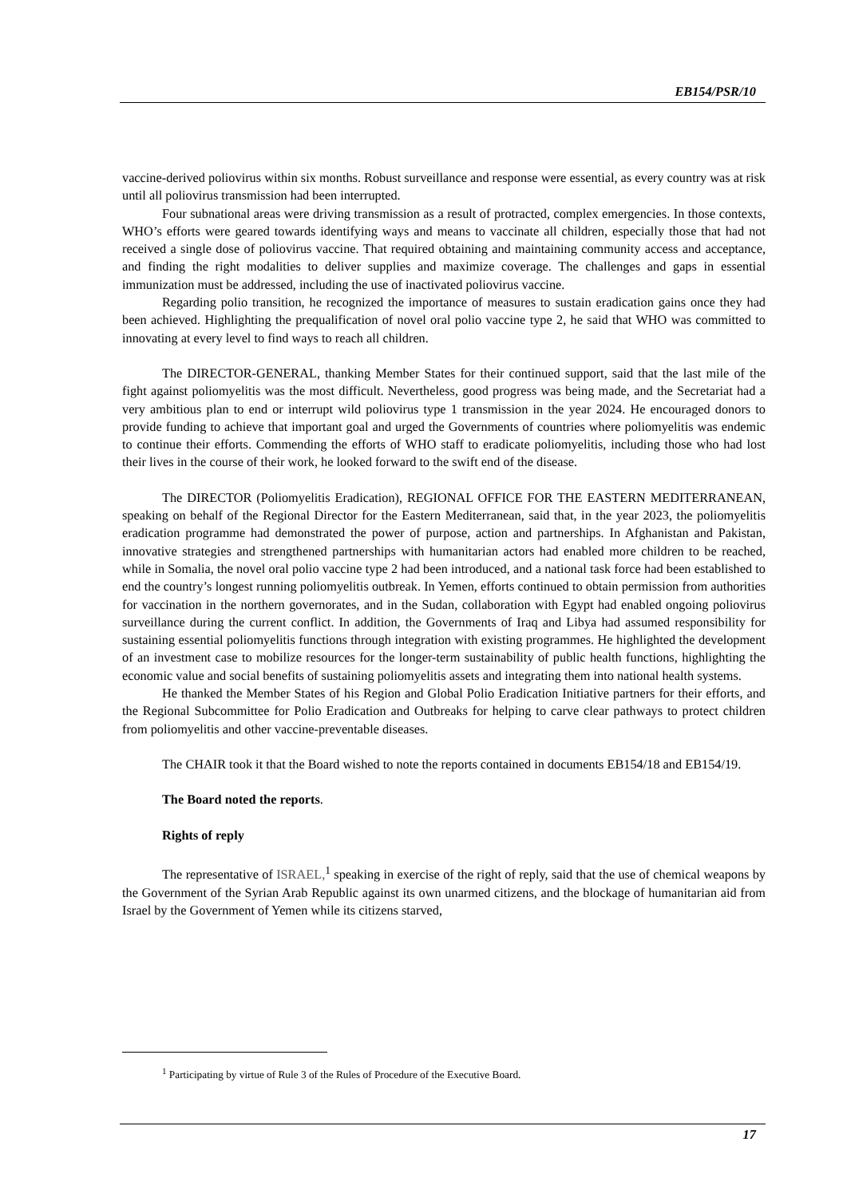EB154/PSR/10
vaccine-derived poliovirus within six months. Robust surveillance and response were essential, as every country was at risk until all poliovirus transmission had been interrupted.
Four subnational areas were driving transmission as a result of protracted, complex emergencies. In those contexts, WHO’s efforts were geared towards identifying ways and means to vaccinate all children, especially those that had not received a single dose of poliovirus vaccine. That required obtaining and maintaining community access and acceptance, and finding the right modalities to deliver supplies and maximize coverage. The challenges and gaps in essential immunization must be addressed, including the use of inactivated poliovirus vaccine.
Regarding polio transition, he recognized the importance of measures to sustain eradication gains once they had been achieved. Highlighting the prequalification of novel oral polio vaccine type 2, he said that WHO was committed to innovating at every level to find ways to reach all children.
The DIRECTOR-GENERAL, thanking Member States for their continued support, said that the last mile of the fight against poliomyelitis was the most difficult. Nevertheless, good progress was being made, and the Secretariat had a very ambitious plan to end or interrupt wild poliovirus type 1 transmission in the year 2024. He encouraged donors to provide funding to achieve that important goal and urged the Governments of countries where poliomyelitis was endemic to continue their efforts. Commending the efforts of WHO staff to eradicate poliomyelitis, including those who had lost their lives in the course of their work, he looked forward to the swift end of the disease.
The DIRECTOR (Poliomyelitis Eradication), REGIONAL OFFICE FOR THE EASTERN MEDITERRANEAN, speaking on behalf of the Regional Director for the Eastern Mediterranean, said that, in the year 2023, the poliomyelitis eradication programme had demonstrated the power of purpose, action and partnerships. In Afghanistan and Pakistan, innovative strategies and strengthened partnerships with humanitarian actors had enabled more children to be reached, while in Somalia, the novel oral polio vaccine type 2 had been introduced, and a national task force had been established to end the country’s longest running poliomyelitis outbreak. In Yemen, efforts continued to obtain permission from authorities for vaccination in the northern governorates, and in the Sudan, collaboration with Egypt had enabled ongoing poliovirus surveillance during the current conflict. In addition, the Governments of Iraq and Libya had assumed responsibility for sustaining essential poliomyelitis functions through integration with existing programmes. He highlighted the development of an investment case to mobilize resources for the longer-term sustainability of public health functions, highlighting the economic value and social benefits of sustaining poliomyelitis assets and integrating them into national health systems.
He thanked the Member States of his Region and Global Polio Eradication Initiative partners for their efforts, and the Regional Subcommittee for Polio Eradication and Outbreaks for helping to carve clear pathways to protect children from poliomyelitis and other vaccine-preventable diseases.
The CHAIR took it that the Board wished to note the reports contained in documents EB154/18 and EB154/19.
The Board noted the reports.
Rights of reply
The representative of ISRAEL,<sup>1</sup> speaking in exercise of the right of reply, said that the use of chemical weapons by the Government of the Syrian Arab Republic against its own unarmed citizens, and the blockage of humanitarian aid from Israel by the Government of Yemen while its citizens starved,
<sup>1</sup> Participating by virtue of Rule 3 of the Rules of Procedure of the Executive Board.
17